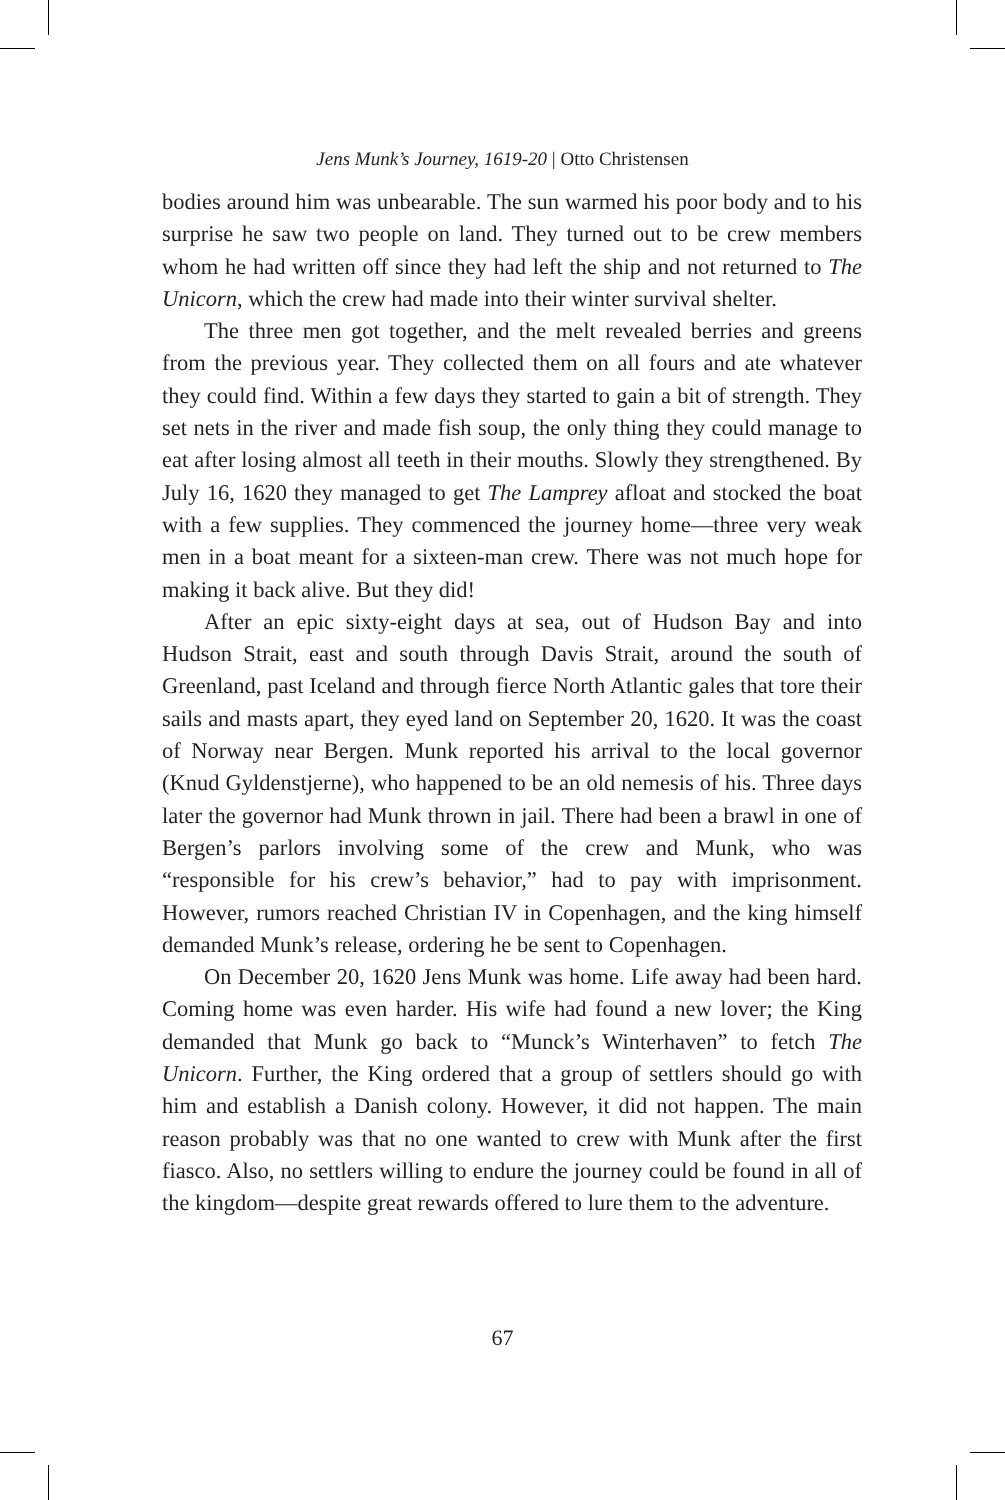Jens Munk’s Journey, 1619-20 | Otto Christensen
bodies around him was unbearable. The sun warmed his poor body and to his surprise he saw two people on land. They turned out to be crew members whom he had written off since they had left the ship and not returned to The Unicorn, which the crew had made into their winter survival shelter.
The three men got together, and the melt revealed berries and greens from the previous year. They collected them on all fours and ate whatever they could find. Within a few days they started to gain a bit of strength. They set nets in the river and made fish soup, the only thing they could manage to eat after losing almost all teeth in their mouths. Slowly they strengthened. By July 16, 1620 they managed to get The Lamprey afloat and stocked the boat with a few supplies. They commenced the journey home—three very weak men in a boat meant for a sixteen-man crew. There was not much hope for making it back alive. But they did!
After an epic sixty-eight days at sea, out of Hudson Bay and into Hudson Strait, east and south through Davis Strait, around the south of Greenland, past Iceland and through fierce North Atlantic gales that tore their sails and masts apart, they eyed land on September 20, 1620. It was the coast of Norway near Bergen. Munk reported his arrival to the local governor (Knud Gyldenstjerne), who happened to be an old nemesis of his. Three days later the governor had Munk thrown in jail. There had been a brawl in one of Bergen’s parlors involving some of the crew and Munk, who was “responsible for his crew’s behavior,” had to pay with imprisonment. However, rumors reached Christian IV in Copenhagen, and the king himself demanded Munk’s release, ordering he be sent to Copenhagen.
On December 20, 1620 Jens Munk was home. Life away had been hard. Coming home was even harder. His wife had found a new lover; the King demanded that Munk go back to “Munck’s Winterhaven” to fetch The Unicorn. Further, the King ordered that a group of settlers should go with him and establish a Danish colony. However, it did not happen. The main reason probably was that no one wanted to crew with Munk after the first fiasco. Also, no settlers willing to endure the journey could be found in all of the kingdom—despite great rewards offered to lure them to the adventure.
67